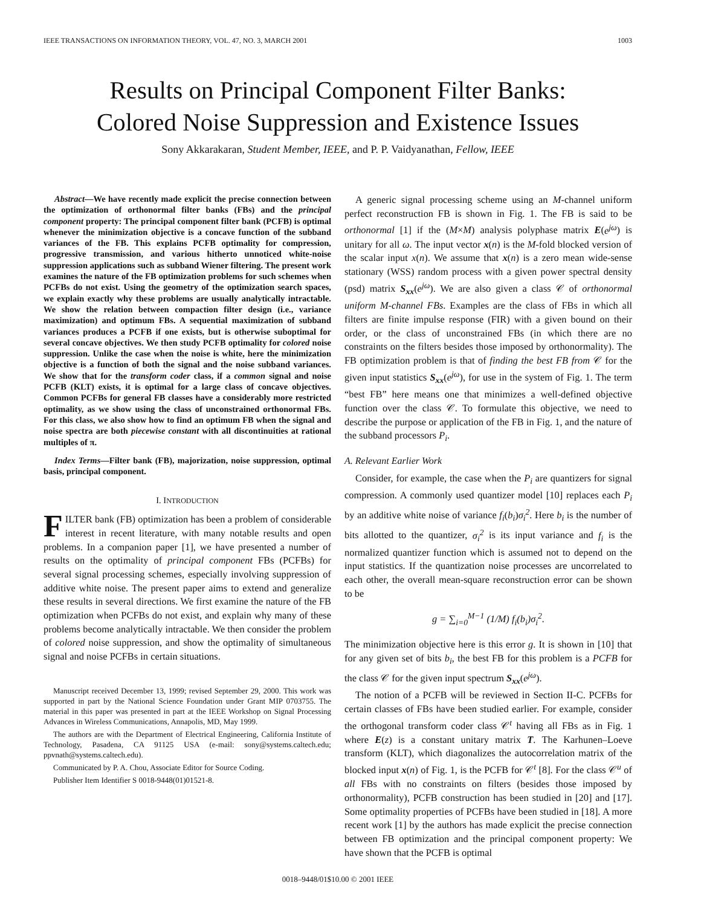IEEE TRANSACTIONS ON INFORMATION THEORY, VOL. 47, NO. 3, MARCH 2001 1003
Results on Principal Component Filter Banks:
Colored Noise Suppression and Existence Issues
Sony Akkarakaran, Student Member, IEEE, and P. P. Vaidyanathan, Fellow, IEEE
Abstract—We have recently made explicit the precise connection between the optimization of orthonormal filter banks (FBs) and the principal component property: The principal component filter bank (PCFB) is optimal whenever the minimization objective is a concave function of the subband variances of the FB. This explains PCFB optimality for compression, progressive transmission, and various hitherto unnoticed white-noise suppression applications such as subband Wiener filtering. The present work examines the nature of the FB optimization problems for such schemes when PCFBs do not exist. Using the geometry of the optimization search spaces, we explain exactly why these problems are usually analytically intractable. We show the relation between compaction filter design (i.e., variance maximization) and optimum FBs. A sequential maximization of subband variances produces a PCFB if one exists, but is otherwise suboptimal for several concave objectives. We then study PCFB optimality for colored noise suppression. Unlike the case when the noise is white, here the minimization objective is a function of both the signal and the noise subband variances. We show that for the transform coder class, if a common signal and noise PCFB (KLT) exists, it is optimal for a large class of concave objectives. Common PCFBs for general FB classes have a considerably more restricted optimality, as we show using the class of unconstrained orthonormal FBs. For this class, we also show how to find an optimum FB when the signal and noise spectra are both piecewise constant with all discontinuities at rational multiples of π.
Index Terms—Filter bank (FB), majorization, noise suppression, optimal basis, principal component.
I. INTRODUCTION
FILTER bank (FB) optimization has been a problem of considerable interest in recent literature, with many notable results and open problems. In a companion paper [1], we have presented a number of results on the optimality of principal component FBs (PCFBs) for several signal processing schemes, especially involving suppression of additive white noise. The present paper aims to extend and generalize these results in several directions. We first examine the nature of the FB optimization when PCFBs do not exist, and explain why many of these problems become analytically intractable. We then consider the problem of colored noise suppression, and show the optimality of simultaneous signal and noise PCFBs in certain situations.
Manuscript received December 13, 1999; revised September 29, 2000. This work was supported in part by the National Science Foundation under Grant MIP 0703755. The material in this paper was presented in part at the IEEE Workshop on Signal Processing Advances in Wireless Communications, Annapolis, MD, May 1999.
The authors are with the Department of Electrical Engineering, California Institute of Technology, Pasadena, CA 91125 USA (e-mail: sony@systems.caltech.edu; ppvnath@systems.caltech.edu).
Communicated by P. A. Chou, Associate Editor for Source Coding.
Publisher Item Identifier S 0018-9448(01)01521-8.
A generic signal processing scheme using an M-channel uniform perfect reconstruction FB is shown in Fig. 1. The FB is said to be orthonormal [1] if the (M×M) analysis polyphase matrix E(e<sup>jω</sup>) is unitary for all ω. The input vector x(n) is the M-fold blocked version of the scalar input x(n). We assume that x(n) is a zero mean wide-sense stationary (WSS) random process with a given power spectral density (psd) matrix S<sub>xx</sub>(e<sup>jω</sup>). We are also given a class 𝒞 of orthonormal uniform M-channel FBs. Examples are the class of FBs in which all filters are finite impulse response (FIR) with a given bound on their order, or the class of unconstrained FBs (in which there are no constraints on the filters besides those imposed by orthonormality). The FB optimization problem is that of finding the best FB from 𝒞 for the given input statistics S<sub>xx</sub>(e<sup>jω</sup>), for use in the system of Fig. 1. The term “best FB” here means one that minimizes a well-defined objective function over the class 𝒞. To formulate this objective, we need to describe the purpose or application of the FB in Fig. 1, and the nature of the subband processors P<sub>i</sub>.
A. Relevant Earlier Work
Consider, for example, the case when the P<sub>i</sub> are quantizers for signal compression. A commonly used quantizer model [10] replaces each P<sub>i</sub> by an additive white noise of variance f<sub>i</sub>(b<sub>i</sub>)σ<sub>i</sub><sup>2</sup>. Here b<sub>i</sub> is the number of bits allotted to the quantizer, σ<sub>i</sub><sup>2</sup> is its input variance and f<sub>i</sub> is the normalized quantizer function which is assumed not to depend on the input statistics. If the quantization noise processes are uncorrelated to each other, the overall mean-square reconstruction error can be shown to be
g = ∑<sub>i=0</sub><sup>M−1</sup> (1/M) f<sub>i</sub>(b<sub>i</sub>)σ<sub>i</sub><sup>2</sup>.
The minimization objective here is this error g. It is shown in [10] that for any given set of bits b<sub>i</sub>, the best FB for this problem is a PCFB for the class 𝒞 for the given input spectrum S<sub>xx</sub>(e<sup>jω</sup>).
The notion of a PCFB will be reviewed in Section II-C. PCFBs for certain classes of FBs have been studied earlier. For example, consider the orthogonal transform coder class 𝒞<sup>t</sup> having all FBs as in Fig. 1 where E(z) is a constant unitary matrix T. The Karhunen–Loeve transform (KLT), which diagonalizes the autocorrelation matrix of the blocked input x(n) of Fig. 1, is the PCFB for 𝒞<sup>t</sup> [8]. For the class 𝒞<sup>u</sup> of all FBs with no constraints on filters (besides those imposed by orthonormality), PCFB construction has been studied in [20] and [17]. Some optimality properties of PCFBs have been studied in [18]. A more recent work [1] by the authors has made explicit the precise connection between FB optimization and the principal component property: We have shown that the PCFB is optimal
0018–9448/01$10.00 © 2001 IEEE